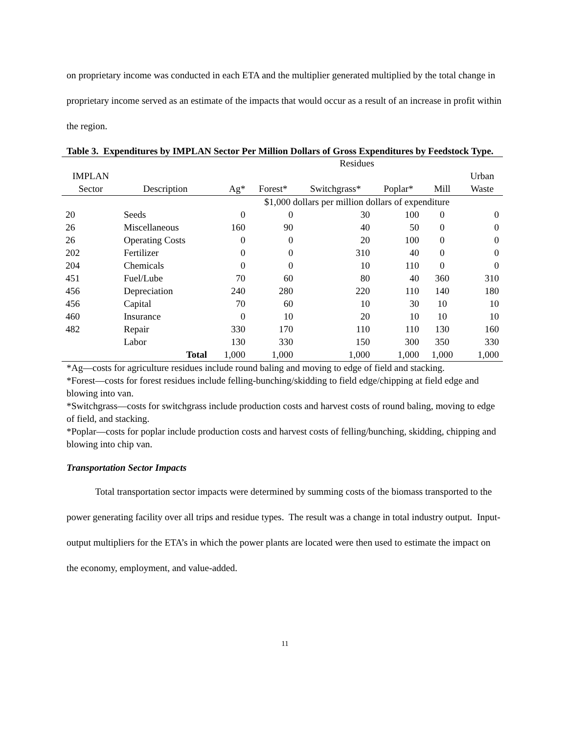on proprietary income was conducted in each ETA and the multiplier generated multiplied by the total change in proprietary income served as an estimate of the impacts that would occur as a result of an increase in profit within the region.
Table 3. Expenditures by IMPLAN Sector Per Million Dollars of Gross Expenditures by Feedstock Type.
| | | Residues | | | | | |
| --- | --- | --- | --- | --- | --- | --- | --- |
| IMPLAN | | | | | | | Urban |
| Sector | Description | Ag* | Forest* | Switchgrass* | Poplar* | Mill | Waste |
| | | $1,000 dollars per million dollars of expenditure | | | | | |
| 20 | Seeds | 0 | 0 | 30 | 100 | 0 | 0 |
| 26 | Miscellaneous | 160 | 90 | 40 | 50 | 0 | 0 |
| 26 | Operating Costs | 0 | 0 | 20 | 100 | 0 | 0 |
| 202 | Fertilizer | 0 | 0 | 310 | 40 | 0 | 0 |
| 204 | Chemicals | 0 | 0 | 10 | 110 | 0 | 0 |
| 451 | Fuel/Lube | 70 | 60 | 80 | 40 | 360 | 310 |
| 456 | Depreciation | 240 | 280 | 220 | 110 | 140 | 180 |
| 456 | Capital | 70 | 60 | 10 | 30 | 10 | 10 |
| 460 | Insurance | 0 | 10 | 20 | 10 | 10 | 10 |
| 482 | Repair | 330 | 170 | 110 | 110 | 130 | 160 |
| | Labor | 130 | 330 | 150 | 300 | 350 | 330 |
| | Total | 1,000 | 1,000 | 1,000 | 1,000 | 1,000 | 1,000 |
*Ag—costs for agriculture residues include round baling and moving to edge of field and stacking.
*Forest—costs for forest residues include felling-bunching/skidding to field edge/chipping at field edge and blowing into van.
*Switchgrass—costs for switchgrass include production costs and harvest costs of round baling, moving to edge of field, and stacking.
*Poplar—costs for poplar include production costs and harvest costs of felling/bunching, skidding, chipping and blowing into chip van.
Transportation Sector Impacts
Total transportation sector impacts were determined by summing costs of the biomass transported to the power generating facility over all trips and residue types. The result was a change in total industry output. Input-output multipliers for the ETA’s in which the power plants are located were then used to estimate the impact on the economy, employment, and value-added.
11